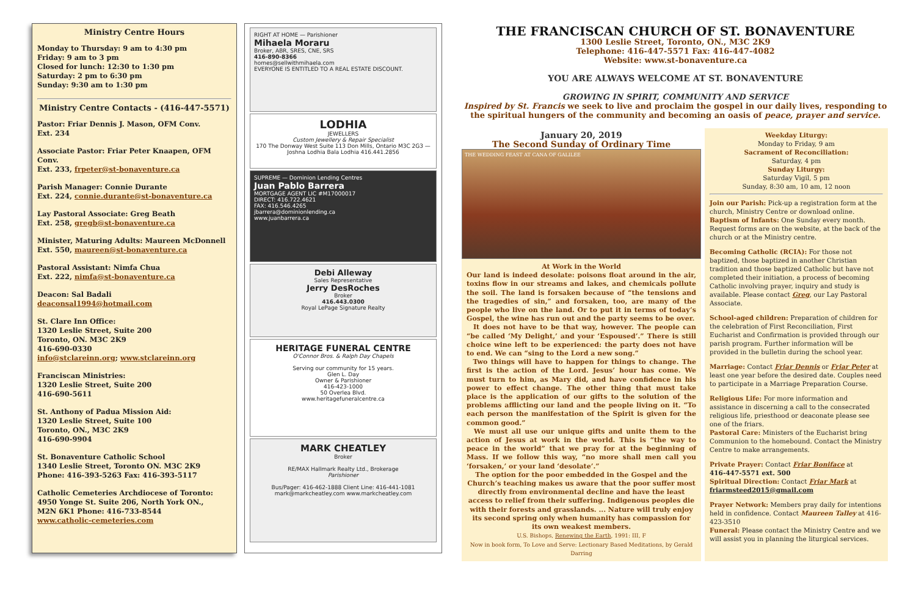Ministry Centre Hours
Monday to Thursday: 9 am to 4:30 pm
Friday: 9 am to 3 pm
Closed for lunch: 12:30 to 1:30 pm
Saturday: 2 pm to 6:30 pm
Sunday: 9:30 am to 1:30 pm
Ministry Centre Contacts - (416-447-5571)
Pastor: Friar Dennis J. Mason, OFM Conv.
Ext. 234
Associate Pastor: Friar Peter Knaapen, OFM Conv.
Ext. 233, frpeter@st-bonaventure.ca
Parish Manager: Connie Durante
Ext. 224, connie.durante@st-bonaventure.ca
Lay Pastoral Associate: Greg Beath
Ext. 258, gregb@st-bonaventure.ca
Minister, Maturing Adults: Maureen McDonnell
Ext. 550, maureen@st-bonaventure.ca
Pastoral Assistant: Nimfa Chua
Ext. 222, nimfa@st-bonaventure.ca
Deacon: Sal Badali
deaconsal1994@hotmail.com
St. Clare Inn Office:
1320 Leslie Street, Suite 200
Toronto, ON. M3C 2K9
416-690-0330
info@stclareinn.org; www.stclareinn.org
Franciscan Ministries:
1320 Leslie Street, Suite 200
416-690-5611
St. Anthony of Padua Mission Aid:
1320 Leslie Street, Suite 100
Toronto, ON., M3C 2K9
416-690-9904
St. Bonaventure Catholic School
1340 Leslie Street, Toronto ON. M3C 2K9
Phone: 416-393-5263 Fax: 416-393-5117
Catholic Cemeteries Archdiocese of Toronto:
4950 Yonge St. Suite 206, North York ON.,
M2N 6K1 Phone: 416-733-8544
www.catholic-cemeteries.com
RIGHT AT HOME — Parishioner
Mihaela Moraru
Broker, ABR, SRES, CNE, SRS
416-890-8366
homes@sellwithmihaela.com
EVERYONE IS ENTITLED TO A REAL ESTATE DISCOUNT.
LODHIA
JEWELLERS
Custom Jewellery & Repair Specialist
170 The Donway West Suite 113 Don Mills, Ontario M3C 2G3 — Joshna Lodhia Bala Lodhia 416.441.2856
SUPREME — Dominion Lending Centres
Juan Pablo Barrera
MORTGAGE AGENT LIC #M17000017
DIRECT: 416.722.4621
FAX: 416.546.4265
jbarrera@dominionlending.ca
www.juanbarrera.ca
Debi Alleway
Sales Representative
Jerry DesRoches
Broker
416.443.0300
Royal LePage Signature Realty
HERITAGE FUNERAL CENTRE
O'Connor Bros. & Ralph Day Chapels
Serving our community for 15 years.
Glen L. Day
Owner & Parishioner
416-423-1000
50 Overlea Blvd.
www.heritagefuneralcentre.ca
MARK CHEATLEY
Broker
RE/MAX Hallmark Realty Ltd., Brokerage
Parishioner
Bus/Pager: 416-462-1888 Client Line: 416-441-1081
mark@markcheatley.com www.markcheatley.com
THE FRANCISCAN CHURCH OF ST. BONAVENTURE
1300 Leslie Street, Toronto, ON., M3C 2K9
Telephone: 416-447-5571 Fax: 416-447-4082
Website: www.st-bonaventure.ca
YOU ARE ALWAYS WELCOME AT ST. BONAVENTURE
GROWING IN SPIRIT, COMMUNITY AND SERVICE
Inspired by St. Francis we seek to live and proclaim the gospel in our daily lives, responding to the spiritual hungers of the community and becoming an oasis of peace, prayer and service.
January 20, 2019
The Second Sunday of Ordinary Time
THE WEDDING FEAST AT CANA OF GALILEE
At Work in the World
Our land is indeed desolate: poisons float around in the air, toxins flow in our streams and lakes, and chemicals pollute the soil. The land is forsaken because of “the tensions and the tragedies of sin,” and forsaken, too, are many of the people who live on the land. Or to put it in terms of today’s Gospel, the wine has run out and the party seems to be over.
It does not have to be that way, however. The people can “be called ‘My Delight,’ and your ‘Espoused’.” There is still choice wine left to be experienced: the party does not have to end. We can “sing to the Lord a new song.”
Two things will have to happen for things to change. The first is the action of the Lord. Jesus’ hour has come. We must turn to him, as Mary did, and have confidence in his power to effect change. The other thing that must take place is the application of our gifts to the solution of the problems afflicting our land and the people living on it. “To each person the manifestation of the Spirit is given for the common good.”
We must all use our unique gifts and unite them to the action of Jesus at work in the world. This is “the way to peace in the world” that we pray for at the beginning of Mass. If we follow this way, “no more shall men call you ‘forsaken,’ or your land ‘desolate’.”
The option for the poor embedded in the Gospel and the Church’s teaching makes us aware that the poor suffer most directly from environmental decline and have the least access to relief from their suffering. Indigenous peoples die with their forests and grasslands. ... Nature will truly enjoy its second spring only when humanity has compassion for its own weakest members.
U.S. Bishops, Renewing the Earth, 1991: III, F
Now in book form, To Love and Serve: Lectionary Based Meditations, by Gerald Darring
Weekday Liturgy:
Monday to Friday, 9 am
Sacrament of Reconciliation:
Saturday, 4 pm
Sunday Liturgy:
Saturday Vigil, 5 pm
Sunday, 8:30 am, 10 am, 12 noon
Join our Parish: Pick-up a registration form at the church, Ministry Centre or download online.
Baptism of Infants: One Sunday every month. Request forms are on the website, at the back of the church or at the Ministry centre.
Becoming Catholic (RCIA): For those not baptized, those baptized in another Christian tradition and those baptized Catholic but have not completed their initiation, a process of becoming Catholic involving prayer, inquiry and study is available. Please contact Greg, our Lay Pastoral Associate.
School-aged children: Preparation of children for the celebration of First Reconciliation, First Eucharist and Confirmation is provided through our parish program. Further information will be provided in the bulletin during the school year.
Marriage: Contact Friar Dennis or Friar Peter at least one year before the desired date. Couples need to participate in a Marriage Preparation Course.
Religious Life: For more information and assistance in discerning a call to the consecrated religious life, priesthood or deaconate please see one of the friars.
Pastoral Care: Ministers of the Eucharist bring Communion to the homebound. Contact the Ministry Centre to make arrangements.
Private Prayer: Contact Friar Boniface at
416-447-5571 ext. 500
Spiritual Direction: Contact Friar Mark at
friarmsteed2015@gmail.com
Prayer Network: Members pray daily for intentions held in confidence. Contact Maureen Talley at 416-423-3510
Funeral: Please contact the Ministry Centre and we will assist you in planning the liturgical services.